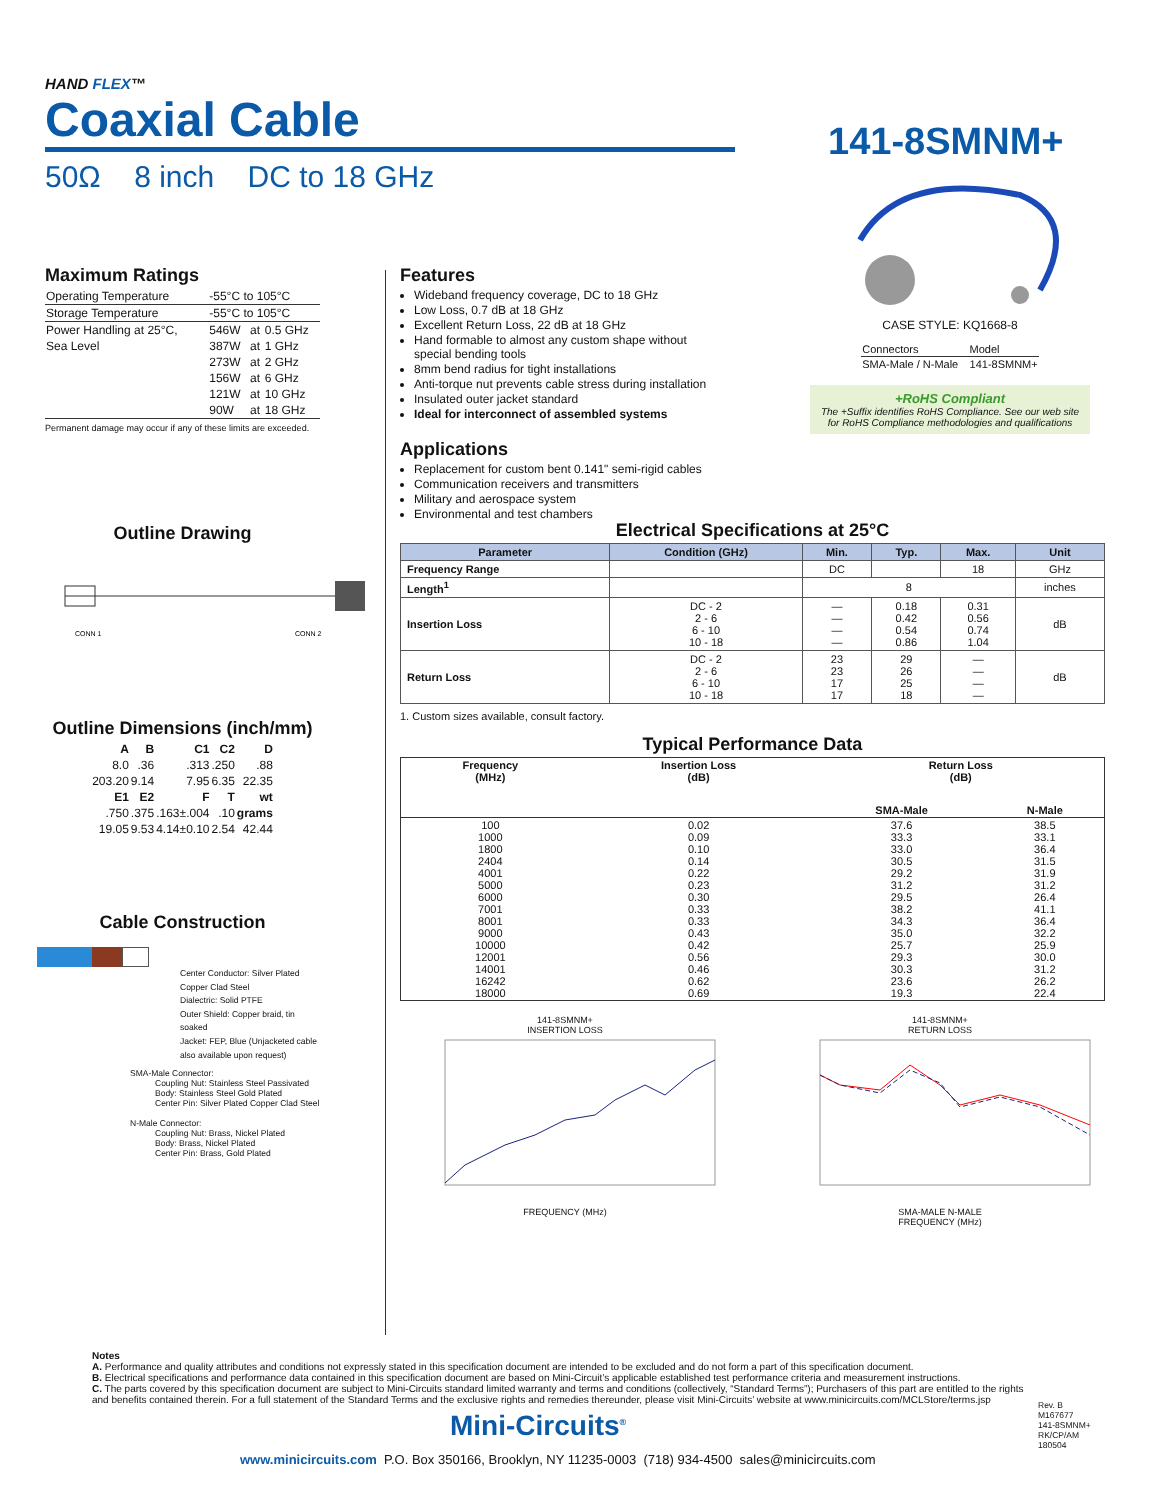HAND FLEX™
Coaxial Cable
50Ω 8 inch DC to 18 GHz
141-8SMNM+
Maximum Ratings
| Operating Temperature | -55°C to 105°C | | |
| Storage Temperature | -55°C to 105°C | | |
| Power Handling at 25°C, | 546W | at | 0.5 GHz |
| Sea Level | 387W | at | 1 GHz |
| | 273W | at | 2 GHz |
| | 156W | at | 6 GHz |
| | 121W | at | 10 GHz |
| | 90W | at | 18 GHz |
Permanent damage may occur if any of these limits are exceeded.
Outline Drawing
CONN 1
CONN 2
Outline Dimensions (inch/mm)
| A | B | C1 | C2 | D |
| --- | --- | --- | --- | --- |
| 8.0 | .36 | .313 | .250 | .88 |
| 203.20 | 9.14 | 7.95 | 6.35 | 22.35 |
| E1 | E2 | F | T | wt |
| .750 | .375 | .163±.004 | .10 | grams |
| 19.05 | 9.53 | 4.14±0.10 | 2.54 | 42.44 |
Cable Construction
Center Conductor: Silver Plated Copper Clad Steel
Dialectric: Solid PTFE
Outer Shield: Copper braid, tin soaked
Jacket: FEP, Blue (Unjacketed cable also available upon request)
SMA-Male Connector:
Coupling Nut: Stainless Steel Passivated
Body: Stainless Steel Gold Plated
Center Pin: Silver Plated Copper Clad Steel
N-Male Connector:
Coupling Nut: Brass, Nickel Plated
Body: Brass, Nickel Plated
Center Pin: Brass, Gold Plated
Features
Wideband frequency coverage, DC to 18 GHz
Low Loss, 0.7 dB at 18 GHz
Excellent Return Loss, 22 dB at 18 GHz
Hand formable to almost any custom shape without special bending tools
8mm bend radius for tight installations
Anti-torque nut prevents cable stress during installation
Insulated outer jacket standard
Ideal for interconnect of assembled systems
Applications
Replacement for custom bent 0.141" semi-rigid cables
Communication receivers and transmitters
Military and aerospace system
Environmental and test chambers
CASE STYLE: KQ1668-8
| Connectors | Model |
| SMA-Male / N-Male | 141-8SMNM+ |
+RoHS Compliant
The +Suffix identifies RoHS Compliance. See our web site for RoHS Compliance methodologies and qualifications
Electrical Specifications at 25°C
| Parameter | Condition (GHz) | Min. | Typ. | Max. | Unit |
| --- | --- | --- | --- | --- | --- |
| Frequency Range | | DC | | 18 | GHz |
| Length<sup>1</sup> | | 8 | | | inches |
| Insertion Loss | DC - 2 2 - 6 6 - 10 10 - 18 | — — — — | 0.18 0.42 0.54 0.86 | 0.31 0.56 0.74 1.04 | dB |
| Return Loss | DC - 2 2 - 6 6 - 10 10 - 18 | 23 23 17 17 | 29 26 25 18 | — — — — | dB |
1. Custom sizes available, consult factory.
Typical Performance Data
| Frequency (MHz) | Insertion Loss (dB) | Return Loss (dB) | |
| | | SMA-Male | N-Male |
| 100 1000 1800 2404 4001 5000 6000 7001 8001 9000 10000 12001 14001 16242 18000 | 0.02 0.09 0.10 0.14 0.22 0.23 0.30 0.33 0.33 0.43 0.42 0.56 0.46 0.62 0.69 | 37.6 33.3 33.0 30.5 29.2 31.2 29.5 38.2 34.3 35.0 25.7 29.3 30.3 23.6 19.3 | 38.5 33.1 36.4 31.5 31.9 31.2 26.4 41.1 36.4 32.2 25.9 30.0 31.2 26.2 22.4 |
141-8SMNM+
INSERTION LOSS
FREQUENCY (MHz)
141-8SMNM+
RETURN LOSS
SMA-MALE N-MALE
FREQUENCY (MHz)
Notes
A. Performance and quality attributes and conditions not expressly stated in this specification document are intended to be excluded and do not form a part of this specification document.
B. Electrical specifications and performance data contained in this specification document are based on Mini-Circuit’s applicable established test performance criteria and measurement instructions.
C. The parts covered by this specification document are subject to Mini-Circuits standard limited warranty and terms and conditions (collectively, “Standard Terms”); Purchasers of this part are entitled to the rights and benefits contained therein. For a full statement of the Standard Terms and the exclusive rights and remedies thereunder, please visit Mini-Circuits’ website at www.minicircuits.com/MCLStore/terms.jsp
Mini-Circuits<sup>®</sup>
www.minicircuits.com P.O. Box 350166, Brooklyn, NY 11235-0003 (718) 934-4500 sales@minicircuits.com
Rev. B
M167677
141-8SMNM+
RK/CP/AM
180504